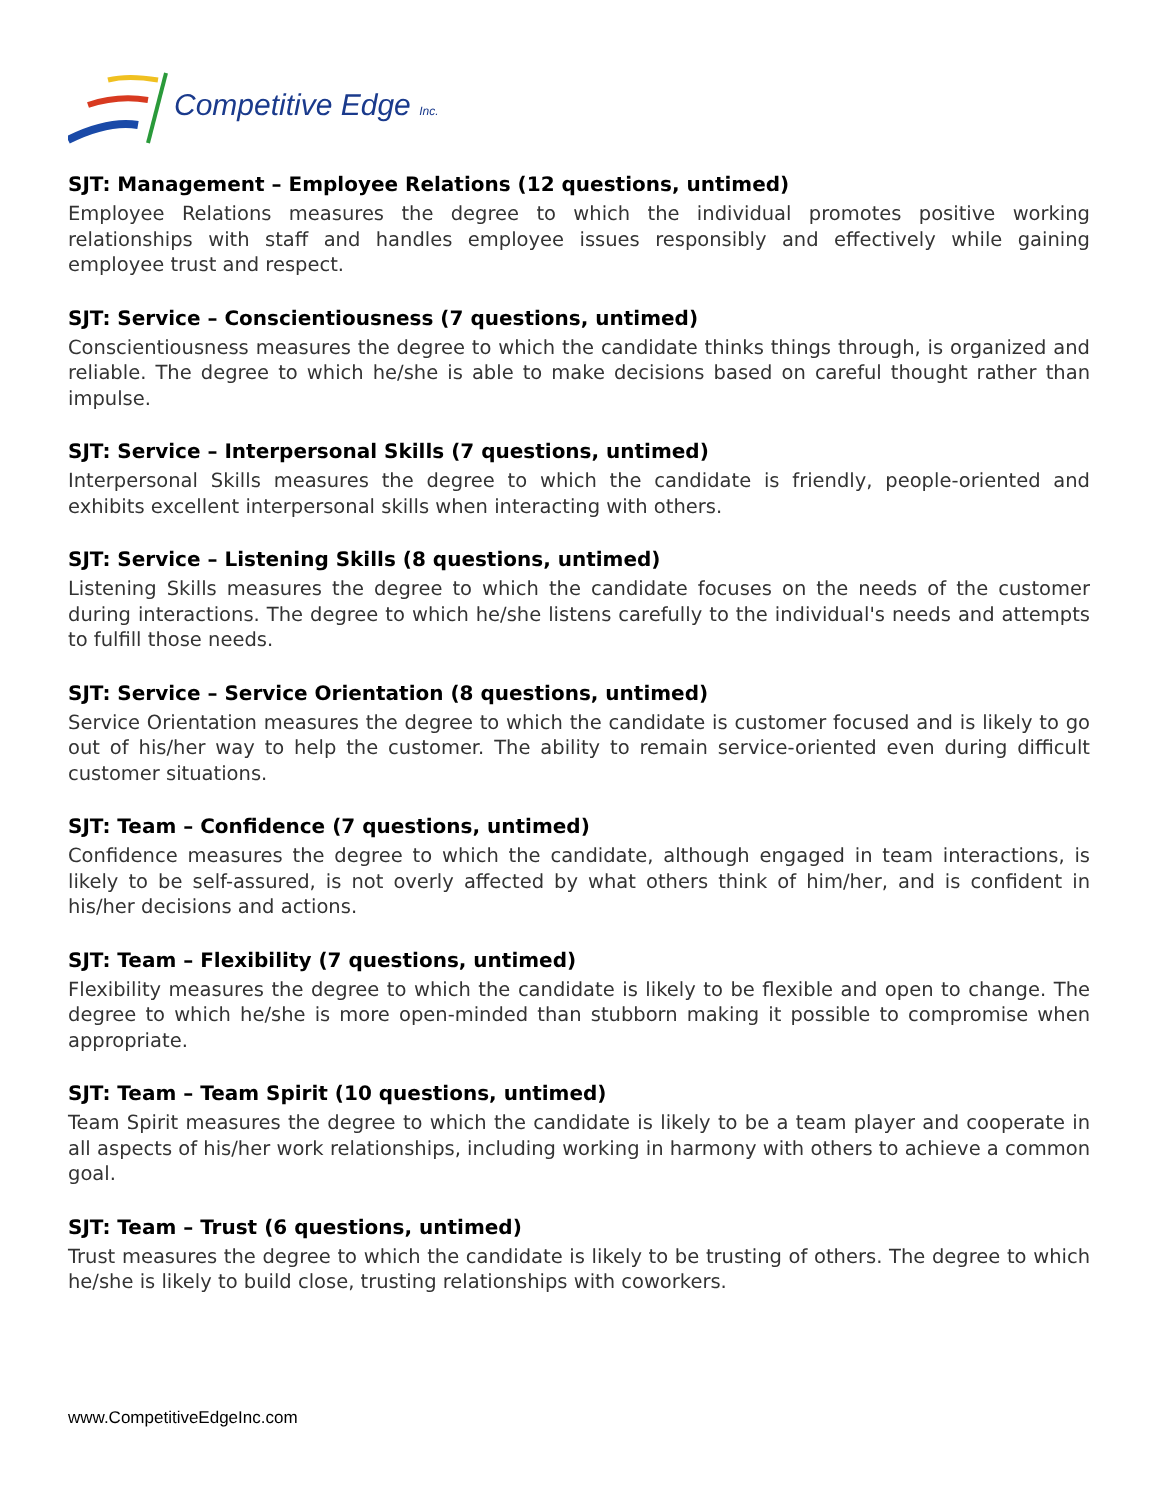Competitive Edge Inc.
SJT: Management – Employee Relations (12 questions, untimed)
Employee Relations measures the degree to which the individual promotes positive working relationships with staff and handles employee issues responsibly and effectively while gaining employee trust and respect.
SJT: Service – Conscientiousness (7 questions, untimed)
Conscientiousness measures the degree to which the candidate thinks things through, is organized and reliable. The degree to which he/she is able to make decisions based on careful thought rather than impulse.
SJT: Service – Interpersonal Skills (7 questions, untimed)
Interpersonal Skills measures the degree to which the candidate is friendly, people-oriented and exhibits excellent interpersonal skills when interacting with others.
SJT: Service – Listening Skills (8 questions, untimed)
Listening Skills measures the degree to which the candidate focuses on the needs of the customer during interactions. The degree to which he/she listens carefully to the individual's needs and attempts to fulfill those needs.
SJT: Service – Service Orientation (8 questions, untimed)
Service Orientation measures the degree to which the candidate is customer focused and is likely to go out of his/her way to help the customer. The ability to remain service-oriented even during difficult customer situations.
SJT: Team – Confidence (7 questions, untimed)
Confidence measures the degree to which the candidate, although engaged in team interactions, is likely to be self-assured, is not overly affected by what others think of him/her, and is confident in his/her decisions and actions.
SJT: Team – Flexibility (7 questions, untimed)
Flexibility measures the degree to which the candidate is likely to be flexible and open to change. The degree to which he/she is more open-minded than stubborn making it possible to compromise when appropriate.
SJT: Team – Team Spirit (10 questions, untimed)
Team Spirit measures the degree to which the candidate is likely to be a team player and cooperate in all aspects of his/her work relationships, including working in harmony with others to achieve a common goal.
SJT: Team – Trust (6 questions, untimed)
Trust measures the degree to which the candidate is likely to be trusting of others. The degree to which he/she is likely to build close, trusting relationships with coworkers.
www.CompetitiveEdgeInc.com